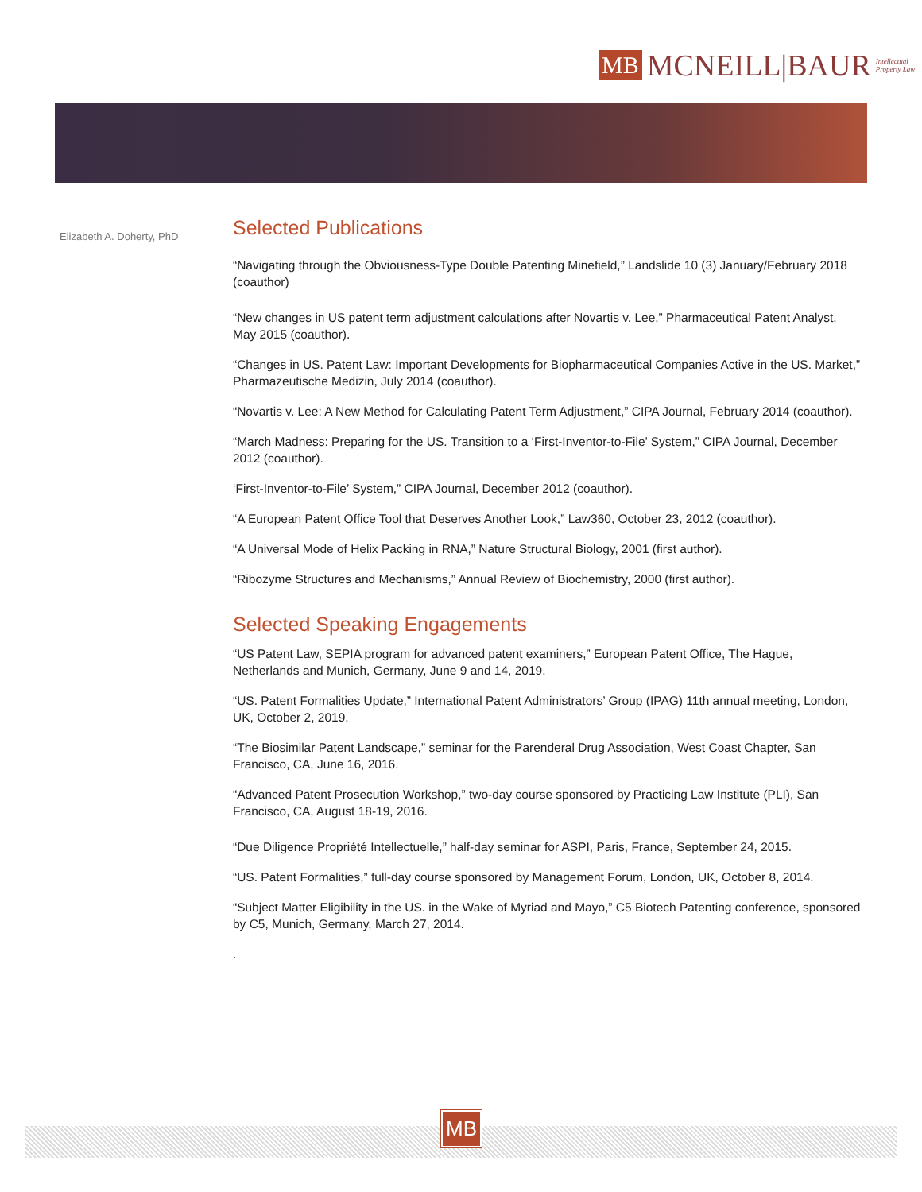MB MCNEILL|BAUR Intellectual Property Law
Elizabeth A. Doherty, PhD
Selected Publications
“Navigating through the Obviousness-Type Double Patenting Minefield,” Landslide 10 (3) January/February 2018 (coauthor)
“New changes in US patent term adjustment calculations after Novartis v. Lee,” Pharmaceutical Patent Analyst, May 2015 (coauthor).
“Changes in US. Patent Law: Important Developments for Biopharmaceutical Companies Active in the US. Market,” Pharmazeutische Medizin, July 2014 (coauthor).
“Novartis v. Lee: A New Method for Calculating Patent Term Adjustment,” CIPA Journal, February 2014 (coauthor).
“March Madness: Preparing for the US. Transition to a ‘First-Inventor-to-File’ System,” CIPA Journal, December 2012 (coauthor).
‘First-Inventor-to-File’ System,” CIPA Journal, December 2012 (coauthor).
“A European Patent Office Tool that Deserves Another Look,” Law360, October 23, 2012 (coauthor).
“A Universal Mode of Helix Packing in RNA,” Nature Structural Biology, 2001 (first author).
“Ribozyme Structures and Mechanisms,” Annual Review of Biochemistry, 2000 (first author).
Selected Speaking Engagements
“US Patent Law, SEPIA program for advanced patent examiners,” European Patent Office, The Hague, Netherlands and Munich, Germany, June 9 and 14, 2019.
“US. Patent Formalities Update,” International Patent Administrators’ Group (IPAG) 11th annual meeting, London, UK, October 2, 2019.
“The Biosimilar Patent Landscape,” seminar for the Parenderal Drug Association, West Coast Chapter, San Francisco, CA, June 16, 2016.
“Advanced Patent Prosecution Workshop,” two-day course sponsored by Practicing Law Institute (PLI), San Francisco, CA, August 18-19, 2016.
“Due Diligence Propriété Intellectuelle,” half-day seminar for ASPI, Paris, France, September 24, 2015.
“US. Patent Formalities,” full-day course sponsored by Management Forum, London, UK, October 8, 2014.
“Subject Matter Eligibility in the US. in the Wake of Myriad and Mayo,” C5 Biotech Patenting conference, sponsored by C5, Munich, Germany, March 27, 2014.
.
MB